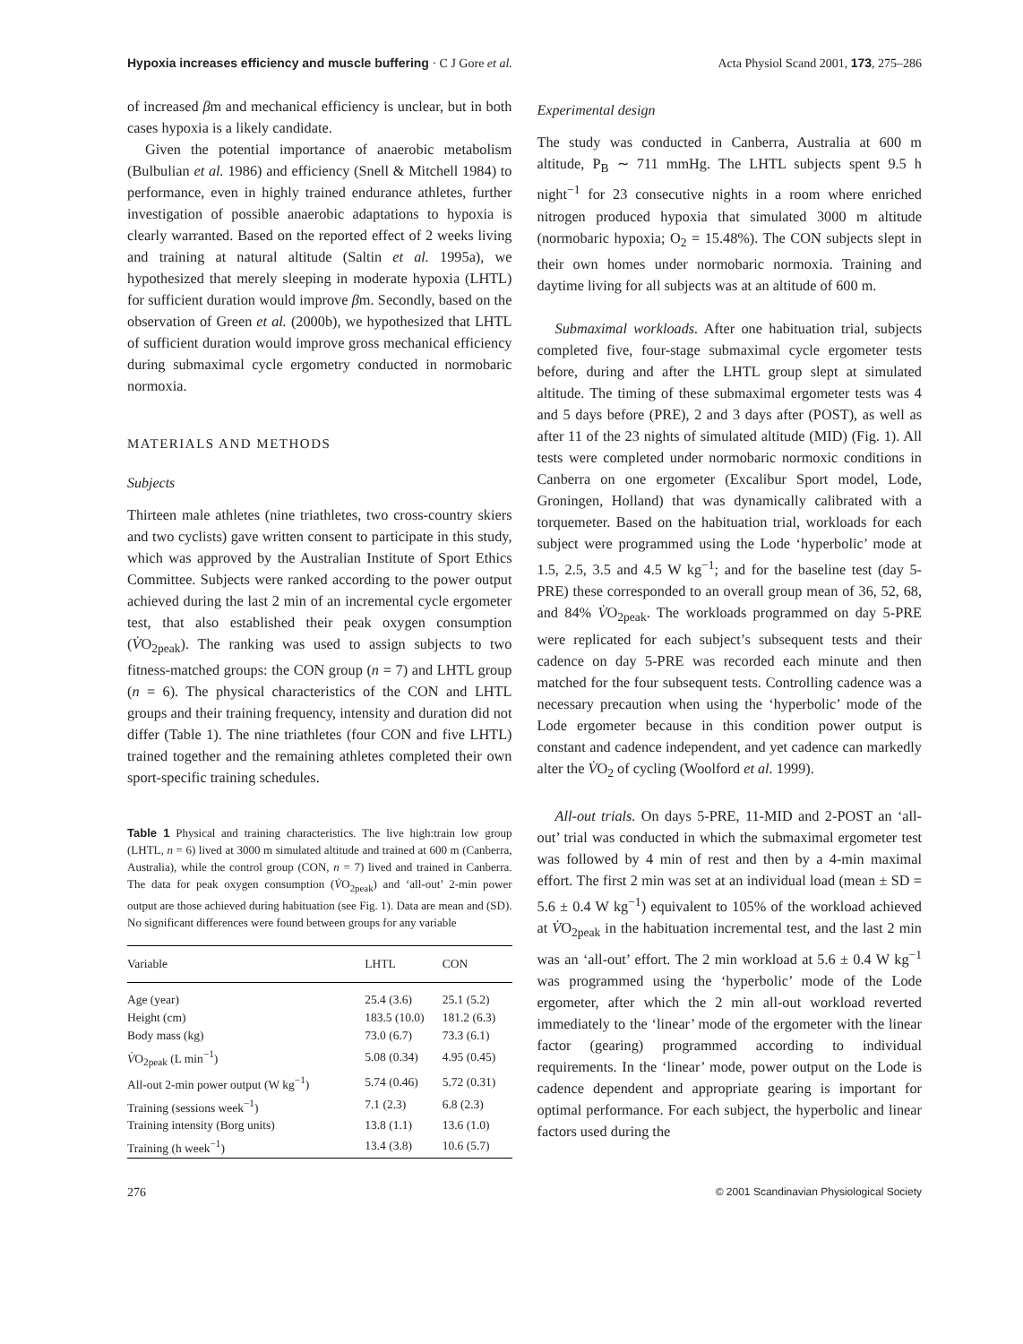Hypoxia increases efficiency and muscle buffering · C J Gore et al. Acta Physiol Scand 2001, 173, 275–286
of increased βm and mechanical efficiency is unclear, but in both cases hypoxia is a likely candidate.
Given the potential importance of anaerobic metabolism (Bulbulian et al. 1986) and efficiency (Snell & Mitchell 1984) to performance, even in highly trained endurance athletes, further investigation of possible anaerobic adaptations to hypoxia is clearly warranted. Based on the reported effect of 2 weeks living and training at natural altitude (Saltin et al. 1995a), we hypothesized that merely sleeping in moderate hypoxia (LHTL) for sufficient duration would improve βm. Secondly, based on the observation of Green et al. (2000b), we hypothesized that LHTL of sufficient duration would improve gross mechanical efficiency during submaximal cycle ergometry conducted in normobaric normoxia.
MATERIALS AND METHODS
Subjects
Thirteen male athletes (nine triathletes, two cross-country skiers and two cyclists) gave written consent to participate in this study, which was approved by the Australian Institute of Sport Ethics Committee. Subjects were ranked according to the power output achieved during the last 2 min of an incremental cycle ergometer test, that also established their peak oxygen consumption (V̇O<sub>2peak</sub>). The ranking was used to assign subjects to two fitness-matched groups: the CON group (n = 7) and LHTL group (n = 6). The physical characteristics of the CON and LHTL groups and their training frequency, intensity and duration did not differ (Table 1). The nine triathletes (four CON and five LHTL) trained together and the remaining athletes completed their own sport-specific training schedules.
Table 1 Physical and training characteristics. The live high:train low group (LHTL, n = 6) lived at 3000 m simulated altitude and trained at 600 m (Canberra, Australia), while the control group (CON, n = 7) lived and trained in Canberra. The data for peak oxygen consumption (V̇O<sub>2peak</sub>) and ‘all-out’ 2-min power output are those achieved during habituation (see Fig. 1). Data are mean and (SD). No significant differences were found between groups for any variable
| Variable | LHTL | CON |
| --- | --- | --- |
| Age (year) | 25.4 (3.6) | 25.1 (5.2) |
| Height (cm) | 183.5 (10.0) | 181.2 (6.3) |
| Body mass (kg) | 73.0 (6.7) | 73.3 (6.1) |
| V̇ O<sub>2peak</sub> (L min<sup>−1</sup>) | 5.08 (0.34) | 4.95 (0.45) |
| All-out 2-min power output (W kg<sup>−1</sup>) | 5.74 (0.46) | 5.72 (0.31) |
| Training (sessions week<sup>−1</sup>) | 7.1 (2.3) | 6.8 (2.3) |
| Training intensity (Borg units) | 13.8 (1.1) | 13.6 (1.0) |
| Training (h week<sup>−1</sup>) | 13.4 (3.8) | 10.6 (5.7) |
Experimental design
The study was conducted in Canberra, Australia at 600 m altitude, P<sub>B</sub> ∼ 711 mmHg. The LHTL subjects spent 9.5 h night<sup>−1</sup> for 23 consecutive nights in a room where enriched nitrogen produced hypoxia that simulated 3000 m altitude (normobaric hypoxia; O<sub>2</sub> = 15.48%). The CON subjects slept in their own homes under normobaric normoxia. Training and daytime living for all subjects was at an altitude of 600 m.
Submaximal workloads. After one habituation trial, subjects completed five, four-stage submaximal cycle ergometer tests before, during and after the LHTL group slept at simulated altitude. The timing of these submaximal ergometer tests was 4 and 5 days before (PRE), 2 and 3 days after (POST), as well as after 11 of the 23 nights of simulated altitude (MID) (Fig. 1). All tests were completed under normobaric normoxic conditions in Canberra on one ergometer (Excalibur Sport model, Lode, Groningen, Holland) that was dynamically calibrated with a torquemeter. Based on the habituation trial, workloads for each subject were programmed using the Lode ‘hyperbolic’ mode at 1.5, 2.5, 3.5 and 4.5 W kg<sup>−1</sup>; and for the baseline test (day 5-PRE) these corresponded to an overall group mean of 36, 52, 68, and 84% V̇O<sub>2peak</sub>. The workloads programmed on day 5-PRE were replicated for each subject’s subsequent tests and their cadence on day 5-PRE was recorded each minute and then matched for the four subsequent tests. Controlling cadence was a necessary precaution when using the ‘hyperbolic’ mode of the Lode ergometer because in this condition power output is constant and cadence independent, and yet cadence can markedly alter the V̇O<sub>2</sub> of cycling (Woolford et al. 1999).
All-out trials. On days 5-PRE, 11-MID and 2-POST an ‘all-out’ trial was conducted in which the submaximal ergometer test was followed by 4 min of rest and then by a 4-min maximal effort. The first 2 min was set at an individual load (mean ± SD = 5.6 ± 0.4 W kg<sup>−1</sup>) equivalent to 105% of the workload achieved at V̇O<sub>2peak</sub> in the habituation incremental test, and the last 2 min was an ‘all-out’ effort. The 2 min workload at 5.6 ± 0.4 W kg<sup>−1</sup> was programmed using the ‘hyperbolic’ mode of the Lode ergometer, after which the 2 min all-out workload reverted immediately to the ‘linear’ mode of the ergometer with the linear factor (gearing) programmed according to individual requirements. In the ‘linear’ mode, power output on the Lode is cadence dependent and appropriate gearing is important for optimal performance. For each subject, the hyperbolic and linear factors used during the
276 © 2001 Scandinavian Physiological Society